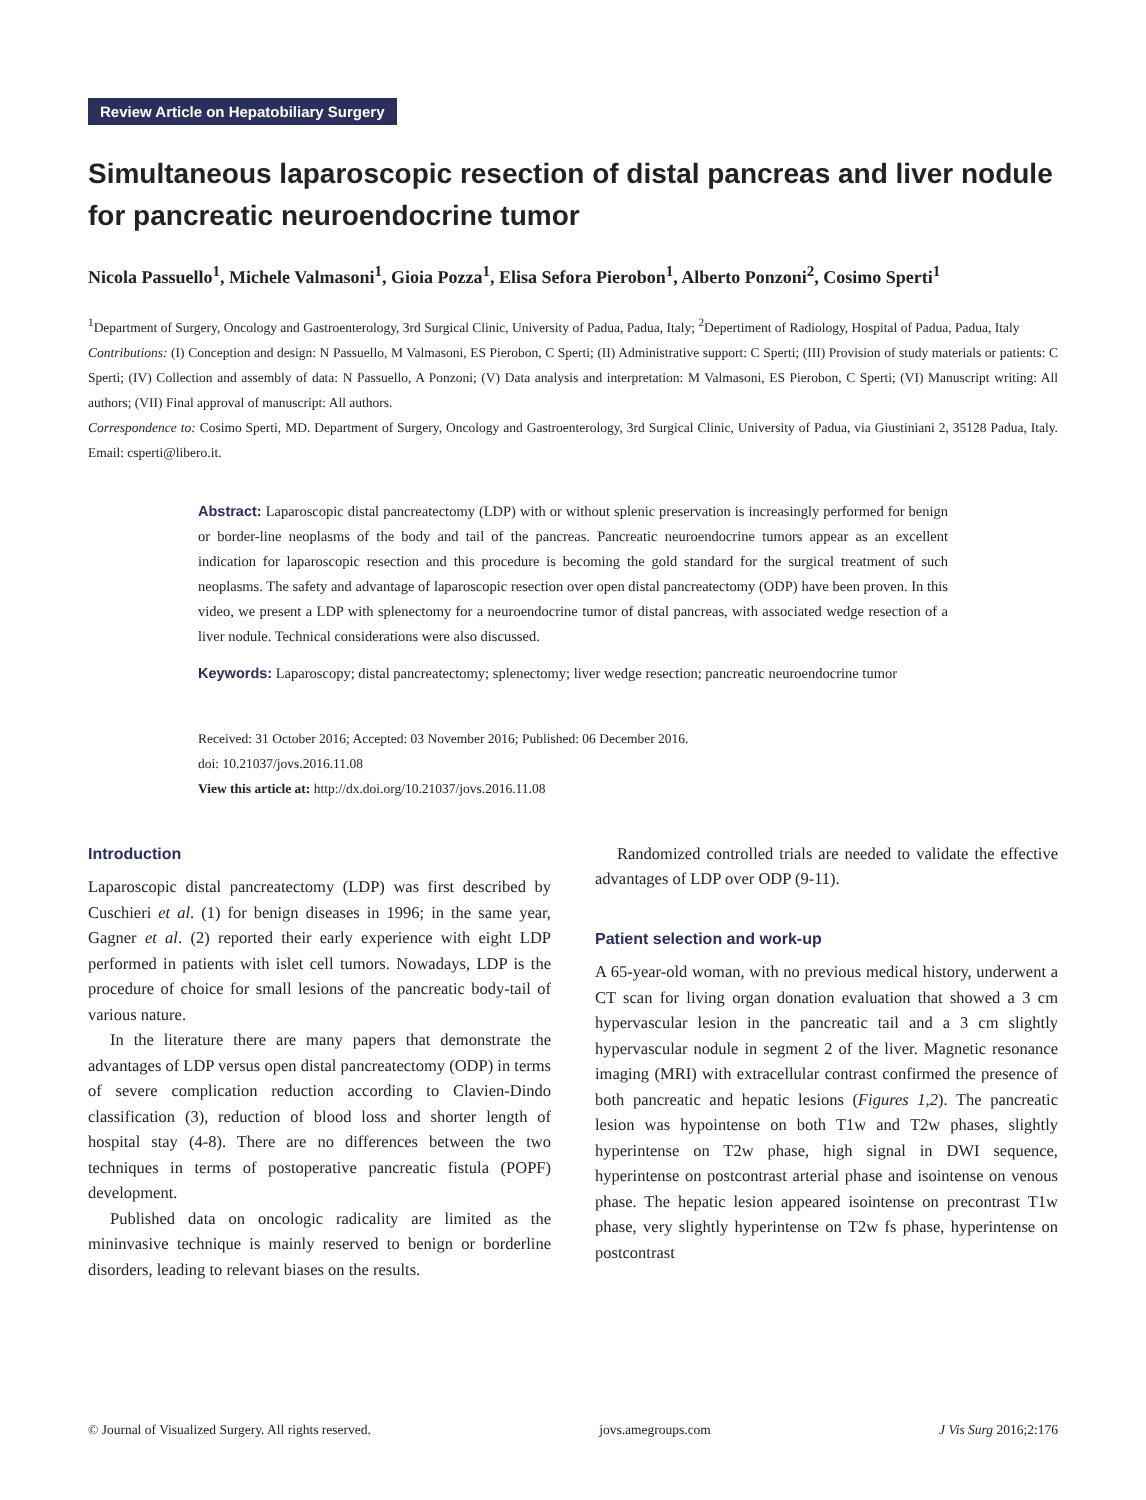Review Article on Hepatobiliary Surgery
Simultaneous laparoscopic resection of distal pancreas and liver nodule for pancreatic neuroendocrine tumor
Nicola Passuello<sup>1</sup>, Michele Valmasoni<sup>1</sup>, Gioia Pozza<sup>1</sup>, Elisa Sefora Pierobon<sup>1</sup>, Alberto Ponzoni<sup>2</sup>, Cosimo Sperti<sup>1</sup>
<sup>1</sup> Department of Surgery, Oncology and Gastroenterology, 3rd Surgical Clinic, University of Padua, Padua, Italy; <sup>2</sup>Depertiment of Radiology, Hospital of Padua, Padua, Italy
Contributions: (I) Conception and design: N Passuello, M Valmasoni, ES Pierobon, C Sperti; (II) Administrative support: C Sperti; (III) Provision of study materials or patients: C Sperti; (IV) Collection and assembly of data: N Passuello, A Ponzoni; (V) Data analysis and interpretation: M Valmasoni, ES Pierobon, C Sperti; (VI) Manuscript writing: All authors; (VII) Final approval of manuscript: All authors.
Correspondence to: Cosimo Sperti, MD. Department of Surgery, Oncology and Gastroenterology, 3rd Surgical Clinic, University of Padua, via Giustiniani 2, 35128 Padua, Italy. Email: csperti@libero.it.
Abstract: Laparoscopic distal pancreatectomy (LDP) with or without splenic preservation is increasingly performed for benign or border-line neoplasms of the body and tail of the pancreas. Pancreatic neuroendocrine tumors appear as an excellent indication for laparoscopic resection and this procedure is becoming the gold standard for the surgical treatment of such neoplasms. The safety and advantage of laparoscopic resection over open distal pancreatectomy (ODP) have been proven. In this video, we present a LDP with splenectomy for a neuroendocrine tumor of distal pancreas, with associated wedge resection of a liver nodule. Technical considerations were also discussed.
Keywords: Laparoscopy; distal pancreatectomy; splenectomy; liver wedge resection; pancreatic neuroendocrine tumor
Received: 31 October 2016; Accepted: 03 November 2016; Published: 06 December 2016.
doi: 10.21037/jovs.2016.11.08
View this article at: http://dx.doi.org/10.21037/jovs.2016.11.08
Introduction
Laparoscopic distal pancreatectomy (LDP) was first described by Cuschieri et al. (1) for benign diseases in 1996; in the same year, Gagner et al. (2) reported their early experience with eight LDP performed in patients with islet cell tumors. Nowadays, LDP is the procedure of choice for small lesions of the pancreatic body-tail of various nature.
In the literature there are many papers that demonstrate the advantages of LDP versus open distal pancreatectomy (ODP) in terms of severe complication reduction according to Clavien-Dindo classification (3), reduction of blood loss and shorter length of hospital stay (4-8). There are no differences between the two techniques in terms of postoperative pancreatic fistula (POPF) development.
Published data on oncologic radicality are limited as the mininvasive technique is mainly reserved to benign or borderline disorders, leading to relevant biases on the results.
Randomized controlled trials are needed to validate the effective advantages of LDP over ODP (9-11).
Patient selection and work-up
A 65-year-old woman, with no previous medical history, underwent a CT scan for living organ donation evaluation that showed a 3 cm hypervascular lesion in the pancreatic tail and a 3 cm slightly hypervascular nodule in segment 2 of the liver. Magnetic resonance imaging (MRI) with extracellular contrast confirmed the presence of both pancreatic and hepatic lesions (Figures 1,2). The pancreatic lesion was hypointense on both T1w and T2w phases, slightly hyperintense on T2w phase, high signal in DWI sequence, hyperintense on postcontrast arterial phase and isointense on venous phase. The hepatic lesion appeared isointense on precontrast T1w phase, very slightly hyperintense on T2w fs phase, hyperintense on postcontrast
© Journal of Visualized Surgery. All rights reserved. jovs.amegroups.com J Vis Surg 2016;2:176